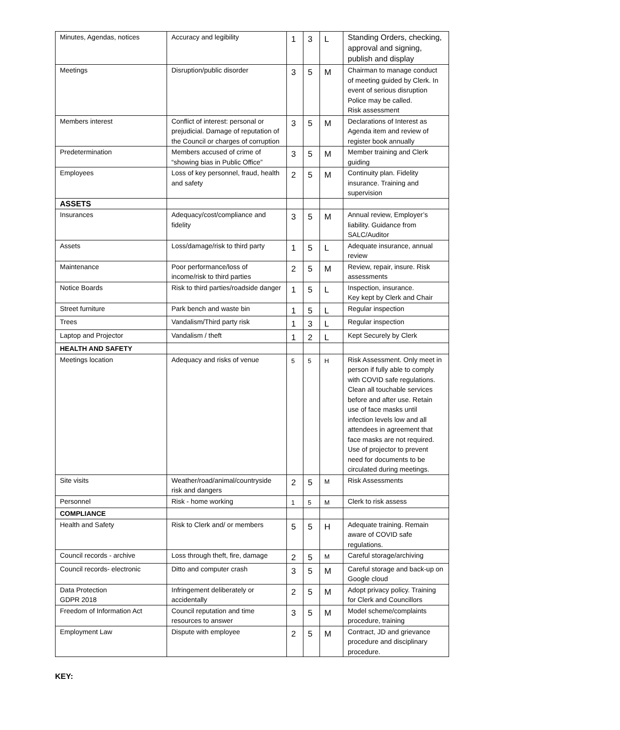| Minutes, Agendas, notices | Accuracy and legibility | 1 | 3 | L | Standing Orders, checking, approval and signing, publish and display |
| Meetings | Disruption/public disorder | 3 | 5 | M | Chairman to manage conduct of meeting guided by Clerk. In event of serious disruption Police may be called. Risk assessment |
| Members interest | Conflict of interest: personal or prejudicial. Damage of reputation of the Council or charges of corruption | 3 | 5 | M | Declarations of Interest as Agenda item and review of register book annually |
| Predetermination | Members accused of crime of “showing bias in Public Office” | 3 | 5 | M | Member training and Clerk guiding |
| Employees | Loss of key personnel, fraud, health and safety | 2 | 5 | M | Continuity plan. Fidelity insurance. Training and supervision |
| ASSETS | | | | | |
| Insurances | Adequacy/cost/compliance and fidelity | 3 | 5 | M | Annual review, Employer’s liability. Guidance from SALC/Auditor |
| Assets | Loss/damage/risk to third party | 1 | 5 | L | Adequate insurance, annual review |
| Maintenance | Poor performance/loss of income/risk to third parties | 2 | 5 | M | Review, repair, insure. Risk assessments |
| Notice Boards | Risk to third parties/roadside danger | 1 | 5 | L | Inspection, insurance. Key kept by Clerk and Chair |
| Street furniture | Park bench and waste bin | 1 | 5 | L | Regular inspection |
| Trees | Vandalism/Third party risk | 1 | 3 | L | Regular inspection |
| Laptop and Projector | Vandalism / theft | 1 | 2 | L | Kept Securely by Clerk |
| HEALTH AND SAFETY | | | | | |
| Meetings location | Adequacy and risks of venue | 5 | 5 | H | Risk Assessment. Only meet in person if fully able to comply with COVID safe regulations. Clean all touchable services before and after use. Retain use of face masks until infection levels low and all attendees in agreement that face masks are not required. Use of projector to prevent need for documents to be circulated during meetings. |
| Site visits | Weather/road/animal/countryside risk and dangers | 2 | 5 | M | Risk Assessments |
| Personnel | Risk - home working | 1 | 5 | M | Clerk to risk assess |
| COMPLIANCE | | | | | |
| Health and Safety | Risk to Clerk and/ or members | 5 | 5 | H | Adequate training. Remain aware of COVID safe regulations. |
| Council records - archive | Loss through theft, fire, damage | 2 | 5 | M | Careful storage/archiving |
| Council records- electronic | Ditto and computer crash | 3 | 5 | M | Careful storage and back-up on Google cloud |
| Data Protection GDPR 2018 | Infringement deliberately or accidentally | 2 | 5 | M | Adopt privacy policy. Training for Clerk and Councillors |
| Freedom of Information Act | Council reputation and time resources to answer | 3 | 5 | M | Model scheme/complaints procedure, training |
| Employment Law | Dispute with employee | 2 | 5 | M | Contract, JD and grievance procedure and disciplinary procedure. |
KEY: